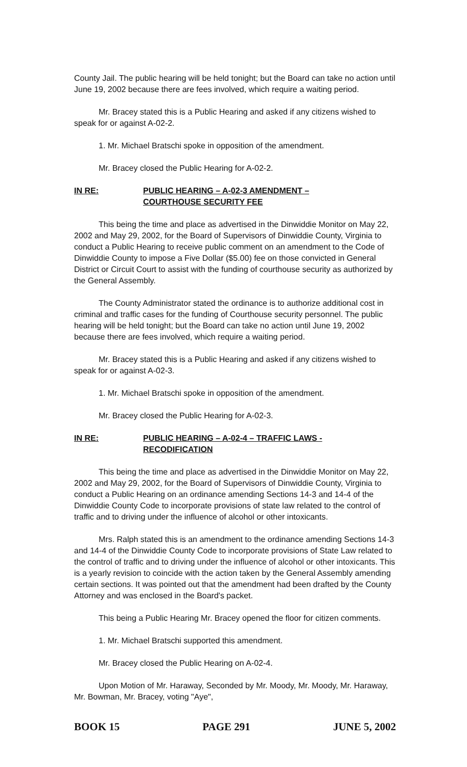County Jail. The public hearing will be held tonight; but the Board can take no action until June 19, 2002 because there are fees involved, which require a waiting period.
Mr. Bracey stated this is a Public Hearing and asked if any citizens wished to speak for or against A-02-2.
1. Mr. Michael Bratschi spoke in opposition of the amendment.
Mr. Bracey closed the Public Hearing for A-02-2.
IN RE: PUBLIC HEARING – A-02-3 AMENDMENT –
COURTHOUSE SECURITY FEE
This being the time and place as advertised in the Dinwiddie Monitor on May 22, 2002 and May 29, 2002, for the Board of Supervisors of Dinwiddie County, Virginia to conduct a Public Hearing to receive public comment on an amendment to the Code of Dinwiddie County to impose a Five Dollar ($5.00) fee on those convicted in General District or Circuit Court to assist with the funding of courthouse security as authorized by the General Assembly.
The County Administrator stated the ordinance is to authorize additional cost in criminal and traffic cases for the funding of Courthouse security personnel. The public hearing will be held tonight; but the Board can take no action until June 19, 2002 because there are fees involved, which require a waiting period.
Mr. Bracey stated this is a Public Hearing and asked if any citizens wished to speak for or against A-02-3.
1. Mr. Michael Bratschi spoke in opposition of the amendment.
Mr. Bracey closed the Public Hearing for A-02-3.
IN RE: PUBLIC HEARING – A-02-4 – TRAFFIC LAWS -
RECODIFICATION
This being the time and place as advertised in the Dinwiddie Monitor on May 22, 2002 and May 29, 2002, for the Board of Supervisors of Dinwiddie County, Virginia to conduct a Public Hearing on an ordinance amending Sections 14-3 and 14-4 of the Dinwiddie County Code to incorporate provisions of state law related to the control of traffic and to driving under the influence of alcohol or other intoxicants.
Mrs. Ralph stated this is an amendment to the ordinance amending Sections 14-3 and 14-4 of the Dinwiddie County Code to incorporate provisions of State Law related to the control of traffic and to driving under the influence of alcohol or other intoxicants. This is a yearly revision to coincide with the action taken by the General Assembly amending certain sections. It was pointed out that the amendment had been drafted by the County Attorney and was enclosed in the Board's packet.
This being a Public Hearing Mr. Bracey opened the floor for citizen comments.
1. Mr. Michael Bratschi supported this amendment.
Mr. Bracey closed the Public Hearing on A-02-4.
Upon Motion of Mr. Haraway, Seconded by Mr. Moody, Mr. Moody, Mr. Haraway, Mr. Bowman, Mr. Bracey, voting "Aye",
BOOK 15 PAGE 291 JUNE 5, 2002